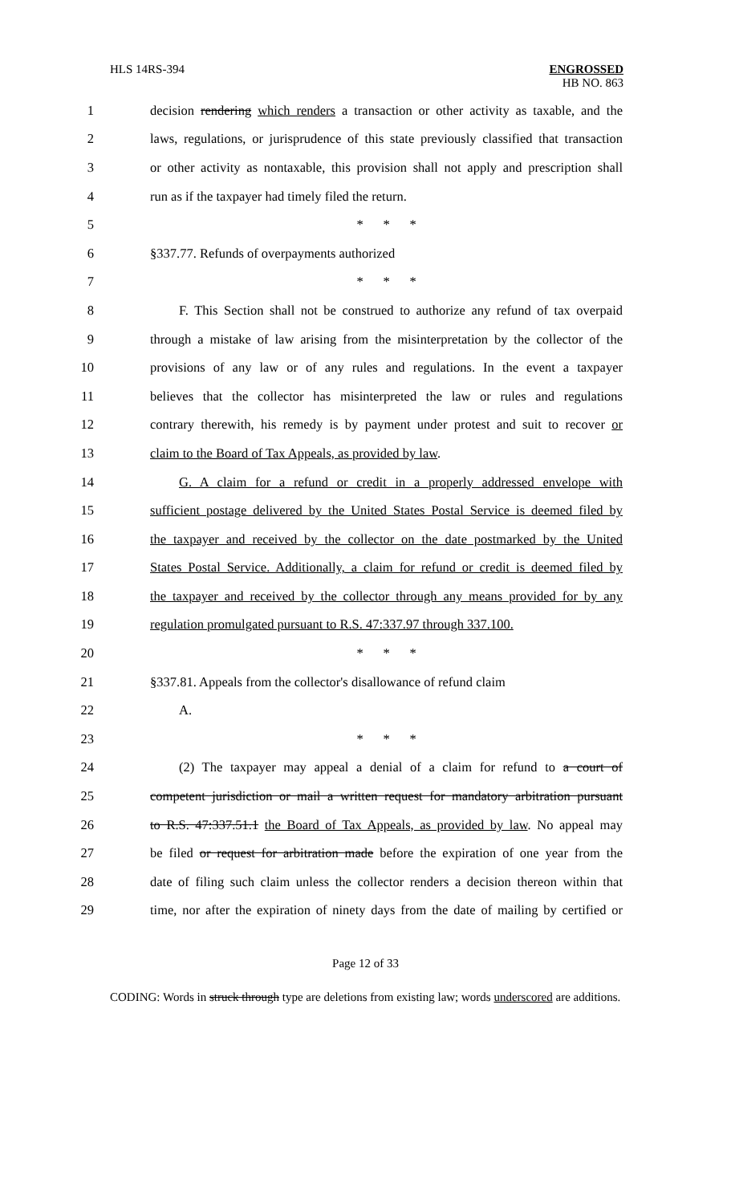HLS 14RS-394 ENGROSSED
HB NO. 863
1
decision rendering which renders a transaction or other activity as taxable, and the
2
laws, regulations, or jurisprudence of this state previously classified that transaction
3
or other activity as nontaxable, this provision shall not apply and prescription shall
4 run as if the taxpayer had timely filed the return.
5 * * *
6 §337.77. Refunds of overpayments authorized
7 * * *
8
F. This Section shall not be construed to authorize any refund of tax overpaid
9
through a mistake of law arising from the misinterpretation by the collector of the
10
provisions of any law or of any rules and regulations. In the event a taxpayer
11
believes that the collector has misinterpreted the law or rules and regulations
12
contrary therewith, his remedy is by payment under protest and suit to recover or
13 claim to the Board of Tax Appeals, as provided by law.
14
G. A claim for a refund or credit in a properly addressed envelope with
15
sufficient postage delivered by the United States Postal Service is deemed filed by
16
the taxpayer and received by the collector on the date postmarked by the United
17
States Postal Service. Additionally, a claim for refund or credit is deemed filed by
18
the taxpayer and received by the collector through any means provided for by any
19
regulation promulgated pursuant to R.S. 47:337.97 through 337.100.
20 * * *
21
§337.81. Appeals from the collector's disallowance of refund claim
22 A.
23 * * *
24
(2) The taxpayer may appeal a denial of a claim for refund to a court of
25
competent jurisdiction or mail a written request for mandatory arbitration pursuant
26
to R.S. 47:337.51.1 the Board of Tax Appeals, as provided by law. No appeal may
27
be filed or request for arbitration made before the expiration of one year from the
28
date of filing such claim unless the collector renders a decision thereon within that
29
time, nor after the expiration of ninety days from the date of mailing by certified or
Page 12 of 33
CODING: Words in struck through type are deletions from existing law; words underscored are additions.